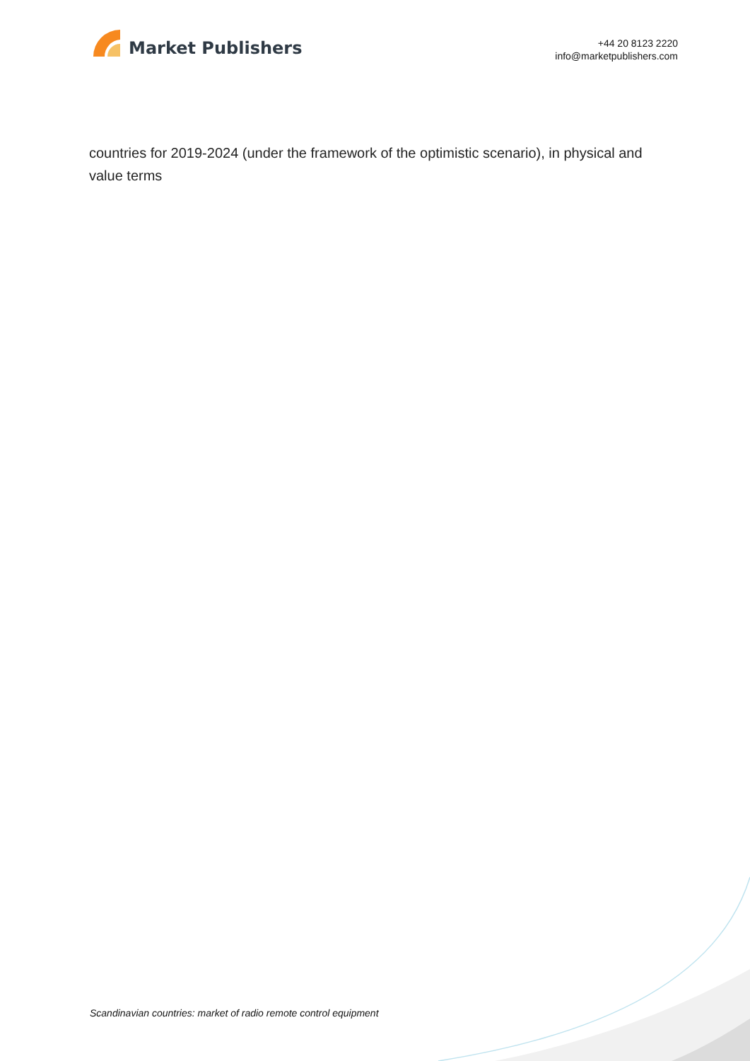Market Publishers
+44 20 8123 2220
info@marketpublishers.com
countries for 2019-2024 (under the framework of the optimistic scenario), in physical and value terms
Scandinavian countries: market of radio remote control equipment